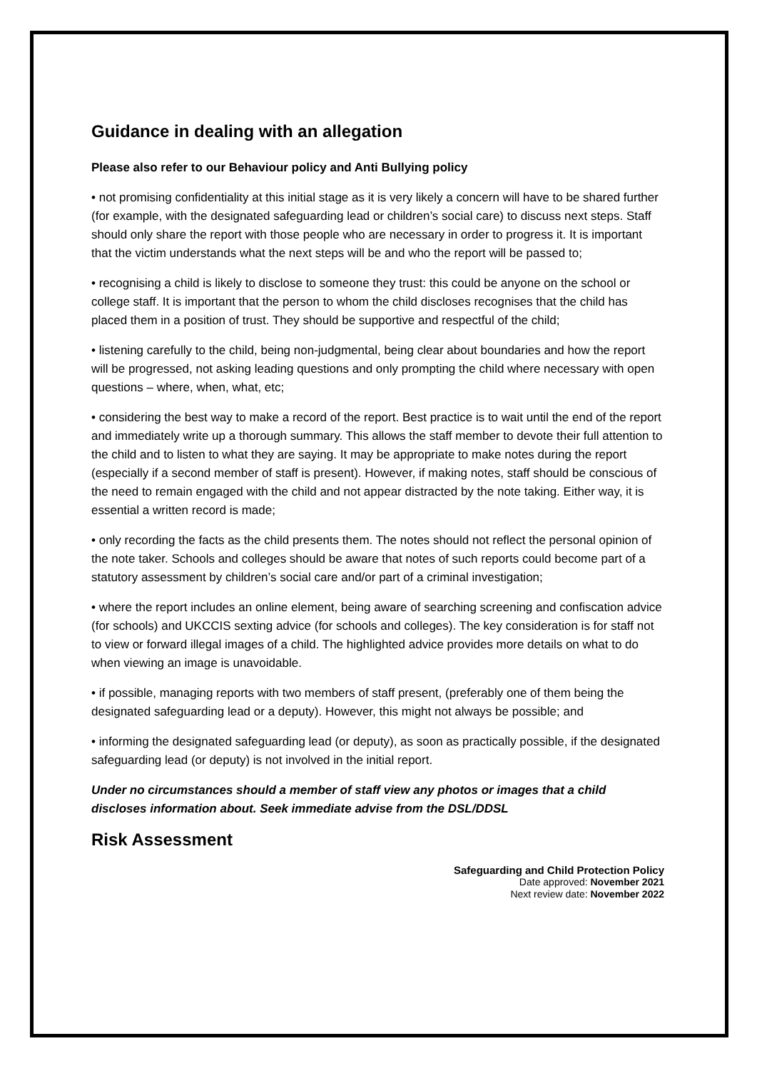Guidance in dealing with an allegation
Please also refer to our Behaviour policy and Anti Bullying policy
• not promising confidentiality at this initial stage as it is very likely a concern will have to be shared further (for example, with the designated safeguarding lead or children’s social care) to discuss next steps. Staff should only share the report with those people who are necessary in order to progress it. It is important that the victim understands what the next steps will be and who the report will be passed to;
• recognising a child is likely to disclose to someone they trust: this could be anyone on the school or college staff. It is important that the person to whom the child discloses recognises that the child has placed them in a position of trust. They should be supportive and respectful of the child;
• listening carefully to the child, being non-judgmental, being clear about boundaries and how the report will be progressed, not asking leading questions and only prompting the child where necessary with open questions – where, when, what, etc;
• considering the best way to make a record of the report. Best practice is to wait until the end of the report and immediately write up a thorough summary. This allows the staff member to devote their full attention to the child and to listen to what they are saying. It may be appropriate to make notes during the report (especially if a second member of staff is present). However, if making notes, staff should be conscious of the need to remain engaged with the child and not appear distracted by the note taking. Either way, it is essential a written record is made;
• only recording the facts as the child presents them. The notes should not reflect the personal opinion of the note taker. Schools and colleges should be aware that notes of such reports could become part of a statutory assessment by children’s social care and/or part of a criminal investigation;
• where the report includes an online element, being aware of searching screening and confiscation advice (for schools) and UKCCIS sexting advice (for schools and colleges). The key consideration is for staff not to view or forward illegal images of a child. The highlighted advice provides more details on what to do when viewing an image is unavoidable.
• if possible, managing reports with two members of staff present, (preferably one of them being the designated safeguarding lead or a deputy). However, this might not always be possible; and
• informing the designated safeguarding lead (or deputy), as soon as practically possible, if the designated safeguarding lead (or deputy) is not involved in the initial report.
Under no circumstances should a member of staff view any photos or images that a child discloses information about. Seek immediate advise from the DSL/DDSL
Risk Assessment
Safeguarding and Child Protection Policy
Date approved: November 2021
Next review date: November 2022